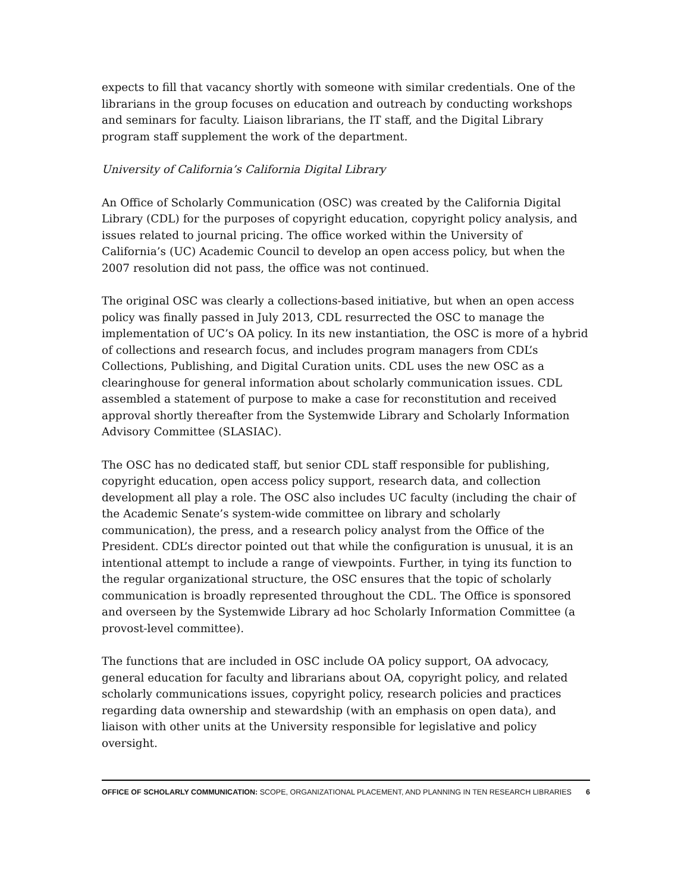expects to fill that vacancy shortly with someone with similar credentials. One of the librarians in the group focuses on education and outreach by conducting workshops and seminars for faculty. Liaison librarians, the IT staff, and the Digital Library program staff supplement the work of the department.
University of California’s California Digital Library
An Office of Scholarly Communication (OSC) was created by the California Digital Library (CDL) for the purposes of copyright education, copyright policy analysis, and issues related to journal pricing. The office worked within the University of California’s (UC) Academic Council to develop an open access policy, but when the 2007 resolution did not pass, the office was not continued.
The original OSC was clearly a collections-based initiative, but when an open access policy was finally passed in July 2013, CDL resurrected the OSC to manage the implementation of UC’s OA policy. In its new instantiation, the OSC is more of a hybrid of collections and research focus, and includes program managers from CDL’s Collections, Publishing, and Digital Curation units. CDL uses the new OSC as a clearinghouse for general information about scholarly communication issues. CDL assembled a statement of purpose to make a case for reconstitution and received approval shortly thereafter from the Systemwide Library and Scholarly Information Advisory Committee (SLASIAC).
The OSC has no dedicated staff, but senior CDL staff responsible for publishing, copyright education, open access policy support, research data, and collection development all play a role. The OSC also includes UC faculty (including the chair of the Academic Senate’s system-wide committee on library and scholarly communication), the press, and a research policy analyst from the Office of the President. CDL’s director pointed out that while the configuration is unusual, it is an intentional attempt to include a range of viewpoints. Further, in tying its function to the regular organizational structure, the OSC ensures that the topic of scholarly communication is broadly represented throughout the CDL. The Office is sponsored and overseen by the Systemwide Library ad hoc Scholarly Information Committee (a provost-level committee).
The functions that are included in OSC include OA policy support, OA advocacy, general education for faculty and librarians about OA, copyright policy, and related scholarly communications issues, copyright policy, research policies and practices regarding data ownership and stewardship (with an emphasis on open data), and liaison with other units at the University responsible for legislative and policy oversight.
OFFICE OF SCHOLARLY COMMUNICATION: SCOPE, ORGANIZATIONAL PLACEMENT, AND PLANNING IN TEN RESEARCH LIBRARIES 6